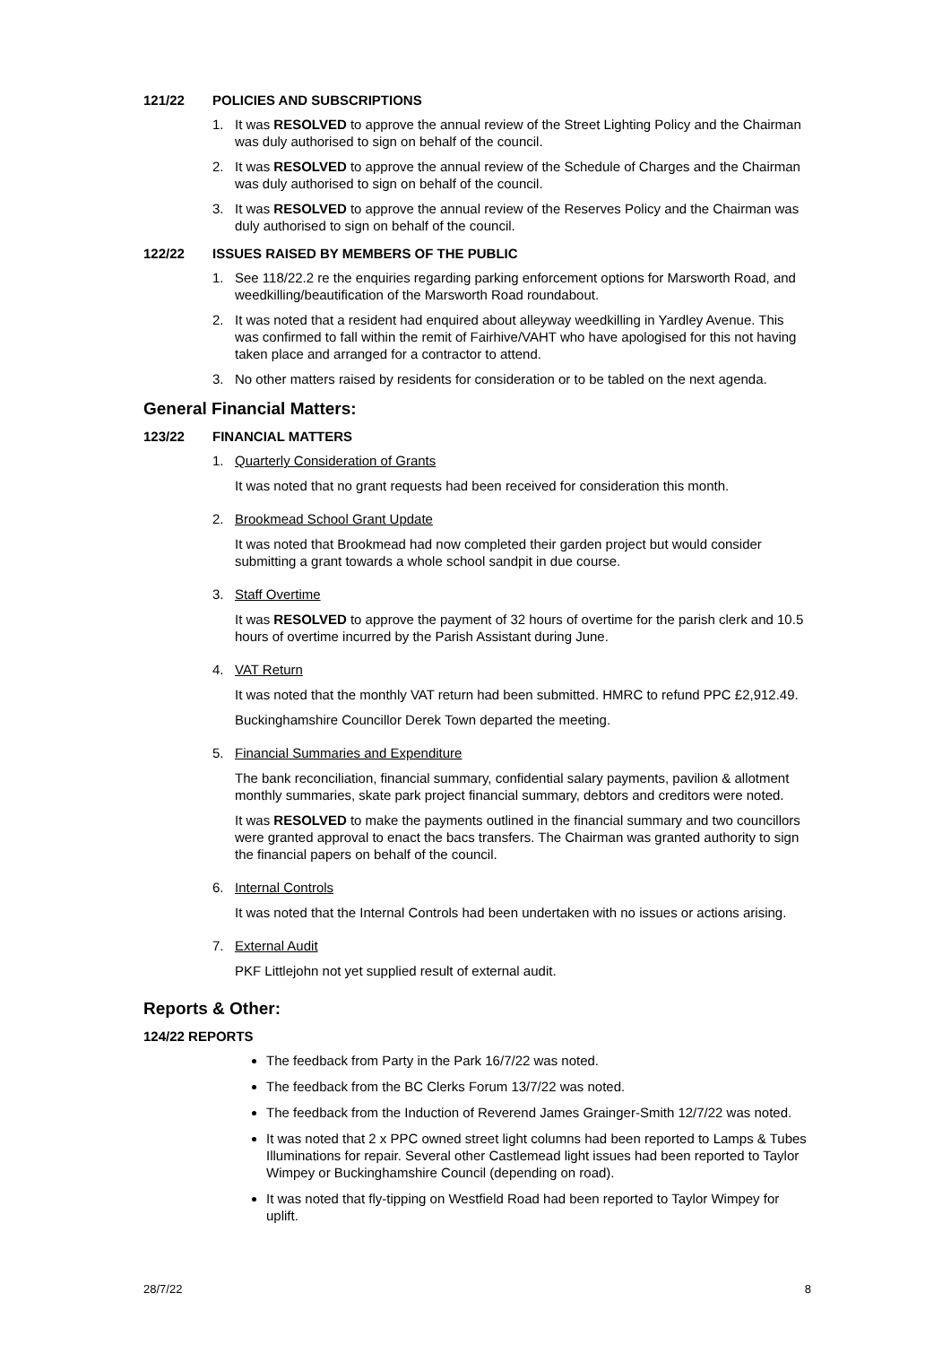121/22 POLICIES AND SUBSCRIPTIONS
1. It was RESOLVED to approve the annual review of the Street Lighting Policy and the Chairman was duly authorised to sign on behalf of the council.
2. It was RESOLVED to approve the annual review of the Schedule of Charges and the Chairman was duly authorised to sign on behalf of the council.
3. It was RESOLVED to approve the annual review of the Reserves Policy and the Chairman was duly authorised to sign on behalf of the council.
122/22 ISSUES RAISED BY MEMBERS OF THE PUBLIC
1. See 118/22.2 re the enquiries regarding parking enforcement options for Marsworth Road, and weedkilling/beautification of the Marsworth Road roundabout.
2. It was noted that a resident had enquired about alleyway weedkilling in Yardley Avenue. This was confirmed to fall within the remit of Fairhive/VAHT who have apologised for this not having taken place and arranged for a contractor to attend.
3. No other matters raised by residents for consideration or to be tabled on the next agenda.
General Financial Matters:
123/22 FINANCIAL MATTERS
1. Quarterly Consideration of Grants
It was noted that no grant requests had been received for consideration this month.
2. Brookmead School Grant Update
It was noted that Brookmead had now completed their garden project but would consider submitting a grant towards a whole school sandpit in due course.
3. Staff Overtime
It was RESOLVED to approve the payment of 32 hours of overtime for the parish clerk and 10.5 hours of overtime incurred by the Parish Assistant during June.
4. VAT Return
It was noted that the monthly VAT return had been submitted. HMRC to refund PPC £2,912.49.
Buckinghamshire Councillor Derek Town departed the meeting.
5. Financial Summaries and Expenditure
The bank reconciliation, financial summary, confidential salary payments, pavilion & allotment monthly summaries, skate park project financial summary, debtors and creditors were noted.
It was RESOLVED to make the payments outlined in the financial summary and two councillors were granted approval to enact the bacs transfers. The Chairman was granted authority to sign the financial papers on behalf of the council.
6. Internal Controls
It was noted that the Internal Controls had been undertaken with no issues or actions arising.
7. External Audit
PKF Littlejohn not yet supplied result of external audit.
Reports & Other:
124/22 REPORTS
The feedback from Party in the Park 16/7/22 was noted.
The feedback from the BC Clerks Forum 13/7/22 was noted.
The feedback from the Induction of Reverend James Grainger-Smith 12/7/22 was noted.
It was noted that 2 x PPC owned street light columns had been reported to Lamps & Tubes Illuminations for repair. Several other Castlemead light issues had been reported to Taylor Wimpey or Buckinghamshire Council (depending on road).
It was noted that fly-tipping on Westfield Road had been reported to Taylor Wimpey for uplift.
28/7/22 8